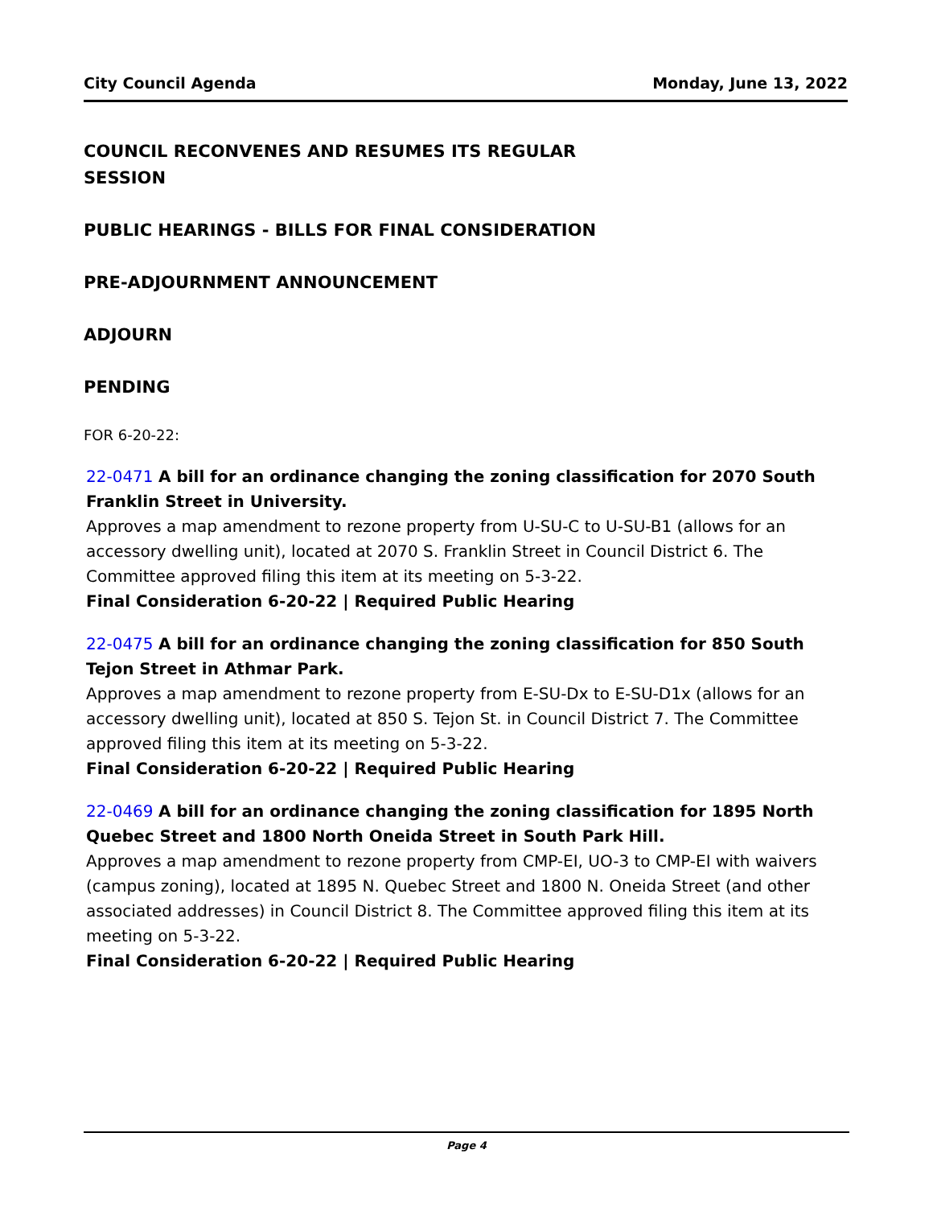City Council Agenda Monday, June 13, 2022
COUNCIL RECONVENES AND RESUMES ITS REGULAR SESSION
PUBLIC HEARINGS - BILLS FOR FINAL CONSIDERATION
PRE-ADJOURNMENT ANNOUNCEMENT
ADJOURN
PENDING
FOR 6-20-22:
22-0471 A bill for an ordinance changing the zoning classification for 2070 South Franklin Street in University.
Approves a map amendment to rezone property from U-SU-C to U-SU-B1 (allows for an accessory dwelling unit), located at 2070 S. Franklin Street in Council District 6. The Committee approved filing this item at its meeting on 5-3-22.
Final Consideration 6-20-22 | Required Public Hearing
22-0475 A bill for an ordinance changing the zoning classification for 850 South Tejon Street in Athmar Park.
Approves a map amendment to rezone property from E-SU-Dx to E-SU-D1x (allows for an accessory dwelling unit), located at 850 S. Tejon St. in Council District 7. The Committee approved filing this item at its meeting on 5-3-22.
Final Consideration 6-20-22 | Required Public Hearing
22-0469 A bill for an ordinance changing the zoning classification for 1895 North Quebec Street and 1800 North Oneida Street in South Park Hill.
Approves a map amendment to rezone property from CMP-EI, UO-3 to CMP-EI with waivers (campus zoning), located at 1895 N. Quebec Street and 1800 N. Oneida Street (and other associated addresses) in Council District 8. The Committee approved filing this item at its meeting on 5-3-22.
Final Consideration 6-20-22 | Required Public Hearing
Page 4